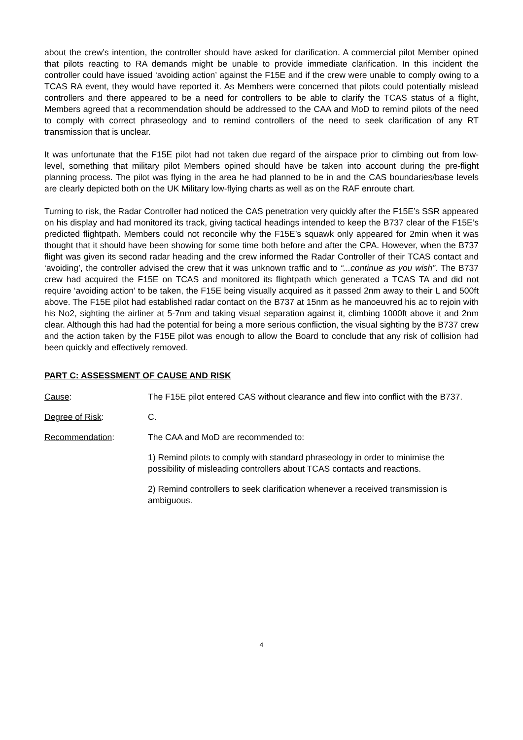about the crew’s intention, the controller should have asked for clarification. A commercial pilot Member opined that pilots reacting to RA demands might be unable to provide immediate clarification. In this incident the controller could have issued ‘avoiding action’ against the F15E and if the crew were unable to comply owing to a TCAS RA event, they would have reported it. As Members were concerned that pilots could potentially mislead controllers and there appeared to be a need for controllers to be able to clarify the TCAS status of a flight, Members agreed that a recommendation should be addressed to the CAA and MoD to remind pilots of the need to comply with correct phraseology and to remind controllers of the need to seek clarification of any RT transmission that is unclear.
It was unfortunate that the F15E pilot had not taken due regard of the airspace prior to climbing out from low-level, something that military pilot Members opined should have be taken into account during the pre-flight planning process. The pilot was flying in the area he had planned to be in and the CAS boundaries/base levels are clearly depicted both on the UK Military low-flying charts as well as on the RAF enroute chart.
Turning to risk, the Radar Controller had noticed the CAS penetration very quickly after the F15E’s SSR appeared on his display and had monitored its track, giving tactical headings intended to keep the B737 clear of the F15E’s predicted flightpath. Members could not reconcile why the F15E’s squawk only appeared for 2min when it was thought that it should have been showing for some time both before and after the CPA. However, when the B737 flight was given its second radar heading and the crew informed the Radar Controller of their TCAS contact and ‘avoiding’, the controller advised the crew that it was unknown traffic and to “...continue as you wish”. The B737 crew had acquired the F15E on TCAS and monitored its flightpath which generated a TCAS TA and did not require ‘avoiding action’ to be taken, the F15E being visually acquired as it passed 2nm away to their L and 500ft above. The F15E pilot had established radar contact on the B737 at 15nm as he manoeuvred his ac to rejoin with his No2, sighting the airliner at 5-7nm and taking visual separation against it, climbing 1000ft above it and 2nm clear. Although this had had the potential for being a more serious confliction, the visual sighting by the B737 crew and the action taken by the F15E pilot was enough to allow the Board to conclude that any risk of collision had been quickly and effectively removed.
PART C: ASSESSMENT OF CAUSE AND RISK
Cause: The F15E pilot entered CAS without clearance and flew into conflict with the B737.
Degree of Risk: C.
Recommendation: The CAA and MoD are recommended to:
1) Remind pilots to comply with standard phraseology in order to minimise the possibility of misleading controllers about TCAS contacts and reactions.
2) Remind controllers to seek clarification whenever a received transmission is ambiguous.
4